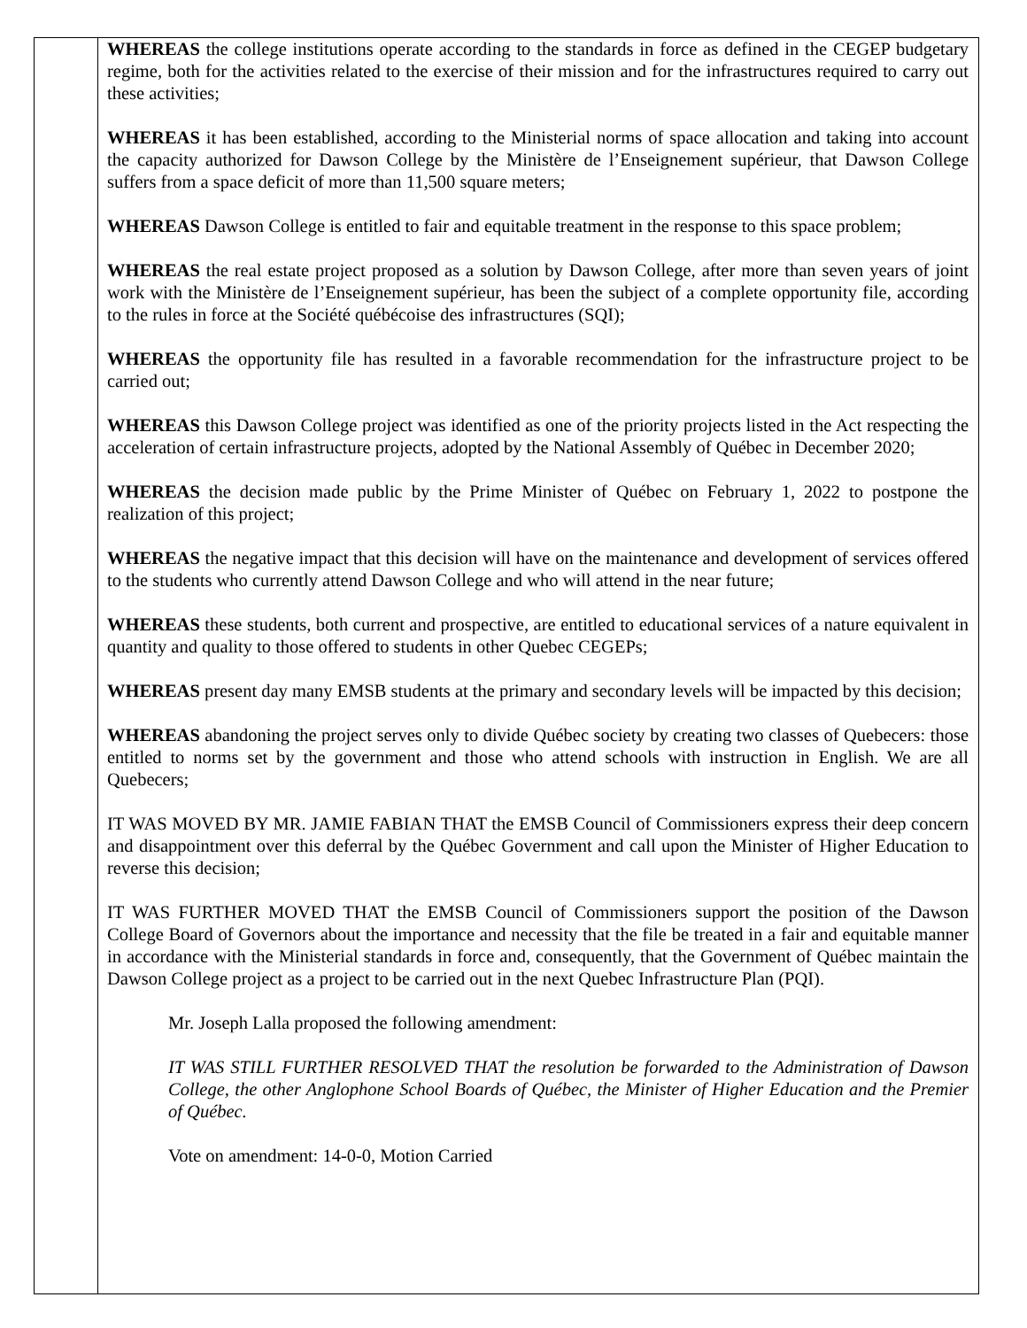WHEREAS the college institutions operate according to the standards in force as defined in the CEGEP budgetary regime, both for the activities related to the exercise of their mission and for the infrastructures required to carry out these activities;
WHEREAS it has been established, according to the Ministerial norms of space allocation and taking into account the capacity authorized for Dawson College by the Ministère de l’Enseignement supérieur, that Dawson College suffers from a space deficit of more than 11,500 square meters;
WHEREAS Dawson College is entitled to fair and equitable treatment in the response to this space problem;
WHEREAS the real estate project proposed as a solution by Dawson College, after more than seven years of joint work with the Ministère de l’Enseignement supérieur, has been the subject of a complete opportunity file, according to the rules in force at the Société québécoise des infrastructures (SQI);
WHEREAS the opportunity file has resulted in a favorable recommendation for the infrastructure project to be carried out;
WHEREAS this Dawson College project was identified as one of the priority projects listed in the Act respecting the acceleration of certain infrastructure projects, adopted by the National Assembly of Québec in December 2020;
WHEREAS the decision made public by the Prime Minister of Québec on February 1, 2022 to postpone the realization of this project;
WHEREAS the negative impact that this decision will have on the maintenance and development of services offered to the students who currently attend Dawson College and who will attend in the near future;
WHEREAS these students, both current and prospective, are entitled to educational services of a nature equivalent in quantity and quality to those offered to students in other Quebec CEGEPs;
WHEREAS present day many EMSB students at the primary and secondary levels will be impacted by this decision;
WHEREAS abandoning the project serves only to divide Québec society by creating two classes of Quebecers: those entitled to norms set by the government and those who attend schools with instruction in English. We are all Quebecers;
IT WAS MOVED BY MR. JAMIE FABIAN THAT the EMSB Council of Commissioners express their deep concern and disappointment over this deferral by the Québec Government and call upon the Minister of Higher Education to reverse this decision;
IT WAS FURTHER MOVED THAT the EMSB Council of Commissioners support the position of the Dawson College Board of Governors about the importance and necessity that the file be treated in a fair and equitable manner in accordance with the Ministerial standards in force and, consequently, that the Government of Québec maintain the Dawson College project as a project to be carried out in the next Quebec Infrastructure Plan (PQI).
Mr. Joseph Lalla proposed the following amendment:
IT WAS STILL FURTHER RESOLVED THAT the resolution be forwarded to the Administration of Dawson College, the other Anglophone School Boards of Québec, the Minister of Higher Education and the Premier of Québec.
Vote on amendment: 14-0-0, Motion Carried